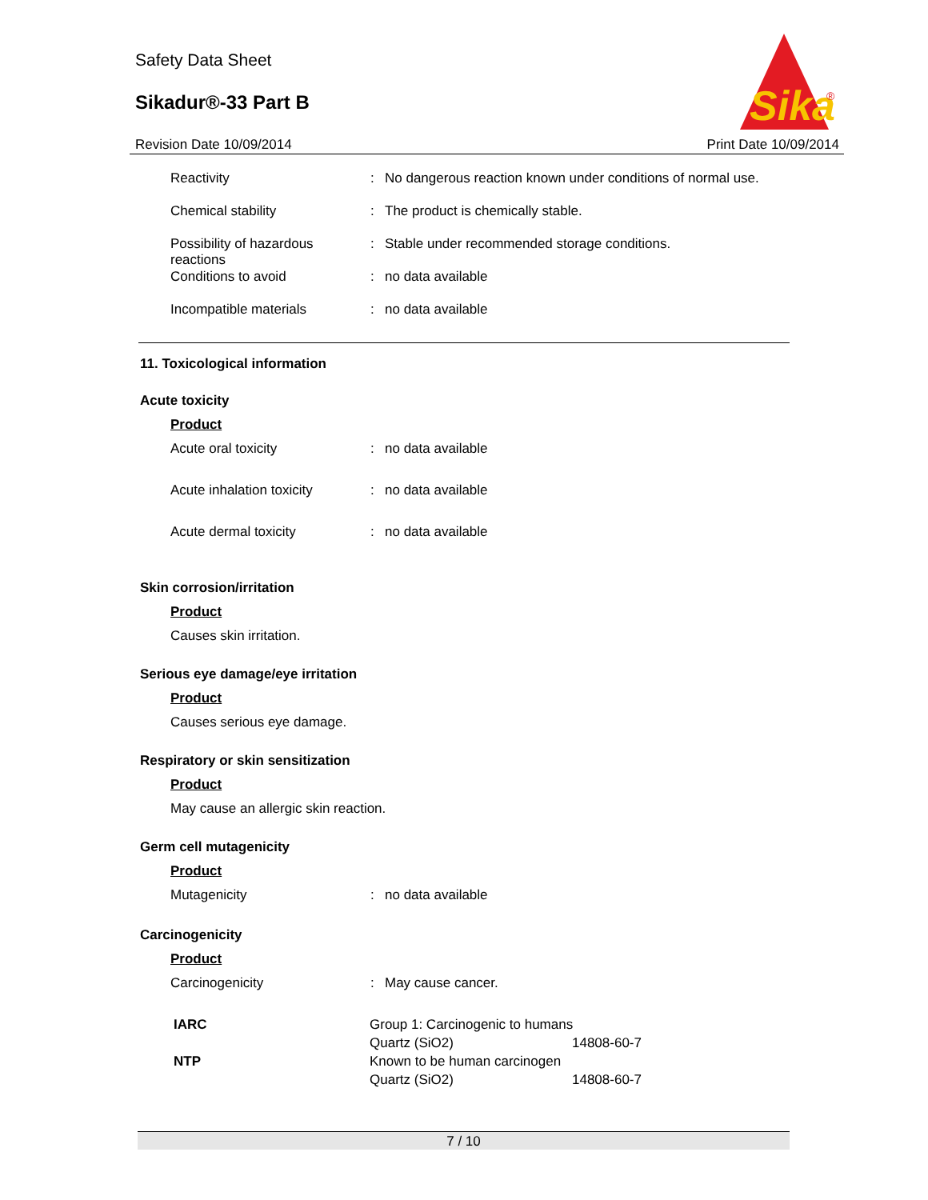Safety Data Sheet
Sikadur®-33 Part B
Sika
®
Revision Date 10/09/2014 Print Date 10/09/2014
| Reactivity | : | No dangerous reaction known under conditions of normal use. |
| Chemical stability | : | The product is chemically stable. |
| Possibility of hazardous reactions | : | Stable under recommended storage conditions. |
| Conditions to avoid | : | no data available |
| Incompatible materials | : | no data available |
11. Toxicological information
Acute toxicity
Product
| Acute oral toxicity | : | no data available |
| Acute inhalation toxicity | : | no data available |
| Acute dermal toxicity | : | no data available |
Skin corrosion/irritation
Product
Causes skin irritation.
Serious eye damage/eye irritation
Product
Causes serious eye damage.
Respiratory or skin sensitization
Product
May cause an allergic skin reaction.
Germ cell mutagenicity
Product
| Mutagenicity | : | no data available |
Carcinogenicity
Product
| Carcinogenicity | : | May cause cancer. |
| IARC | Group 1: Carcinogenic to humans | |
| | Quartz (SiO2) | 14808-60-7 |
| NTP | Known to be human carcinogen | |
| | Quartz (SiO2) | 14808-60-7 |
7 / 10